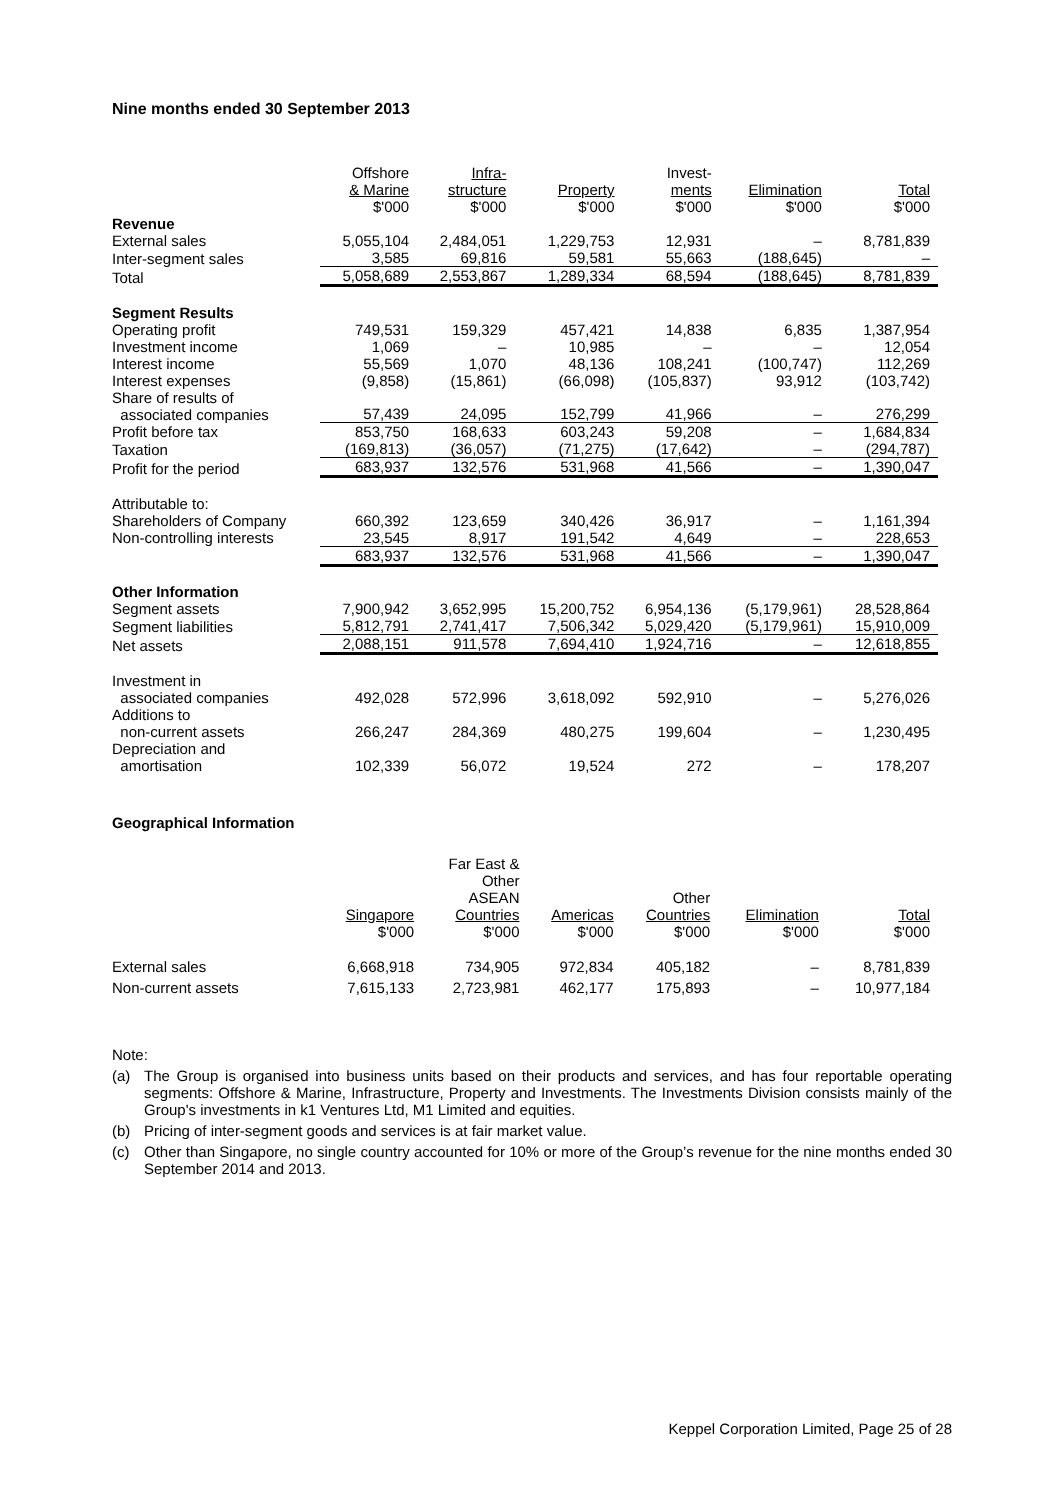Nine months ended 30 September 2013
| | Offshore & Marine $'000 | Infra- structure $'000 | Property $'000 | Invest- ments $'000 | Elimination $'000 | Total $'000 |
| --- | --- | --- | --- | --- | --- | --- |
| Revenue | | | | | | |
| External sales | 5,055,104 | 2,484,051 | 1,229,753 | 12,931 | – | 8,781,839 |
| Inter-segment sales | 3,585 | 69,816 | 59,581 | 55,663 | (188,645) | – |
| Total | 5,058,689 | 2,553,867 | 1,289,334 | 68,594 | (188,645) | 8,781,839 |
| Segment Results | | | | | | |
| Operating profit | 749,531 | 159,329 | 457,421 | 14,838 | 6,835 | 1,387,954 |
| Investment income | 1,069 | – | 10,985 | – | – | 12,054 |
| Interest income | 55,569 | 1,070 | 48,136 | 108,241 | (100,747) | 112,269 |
| Interest expenses | (9,858) | (15,861) | (66,098) | (105,837) | 93,912 | (103,742) |
| Share of results of associated companies | 57,439 | 24,095 | 152,799 | 41,966 | – | 276,299 |
| Profit before tax | 853,750 | 168,633 | 603,243 | 59,208 | – | 1,684,834 |
| Taxation | (169,813) | (36,057) | (71,275) | (17,642) | – | (294,787) |
| Profit for the period | 683,937 | 132,576 | 531,968 | 41,566 | – | 1,390,047 |
| Attributable to: | | | | | | |
| Shareholders of Company | 660,392 | 123,659 | 340,426 | 36,917 | – | 1,161,394 |
| Non-controlling interests | 23,545 | 8,917 | 191,542 | 4,649 | – | 228,653 |
| | 683,937 | 132,576 | 531,968 | 41,566 | – | 1,390,047 |
| Other Information | | | | | | |
| Segment assets | 7,900,942 | 3,652,995 | 15,200,752 | 6,954,136 | (5,179,961) | 28,528,864 |
| Segment liabilities | 5,812,791 | 2,741,417 | 7,506,342 | 5,029,420 | (5,179,961) | 15,910,009 |
| Net assets | 2,088,151 | 911,578 | 7,694,410 | 1,924,716 | – | 12,618,855 |
| Investment in associated companies | 492,028 | 572,996 | 3,618,092 | 592,910 | – | 5,276,026 |
| Additions to non-current assets | 266,247 | 284,369 | 480,275 | 199,604 | – | 1,230,495 |
| Depreciation and amortisation | 102,339 | 56,072 | 19,524 | 272 | – | 178,207 |
Geographical Information
| | Singapore $'000 | Far East & Other ASEAN Countries $'000 | Americas $'000 | Other Countries $'000 | Elimination $'000 | Total $'000 |
| --- | --- | --- | --- | --- | --- | --- |
| External sales | 6,668,918 | 734,905 | 972,834 | 405,182 | – | 8,781,839 |
| Non-current assets | 7,615,133 | 2,723,981 | 462,177 | 175,893 | – | 10,977,184 |
Note:
(a) The Group is organised into business units based on their products and services, and has four reportable operating segments: Offshore & Marine, Infrastructure, Property and Investments. The Investments Division consists mainly of the Group's investments in k1 Ventures Ltd, M1 Limited and equities.
(b) Pricing of inter-segment goods and services is at fair market value.
(c) Other than Singapore, no single country accounted for 10% or more of the Group’s revenue for the nine months ended 30 September 2014 and 2013.
Keppel Corporation Limited, Page 25 of 28